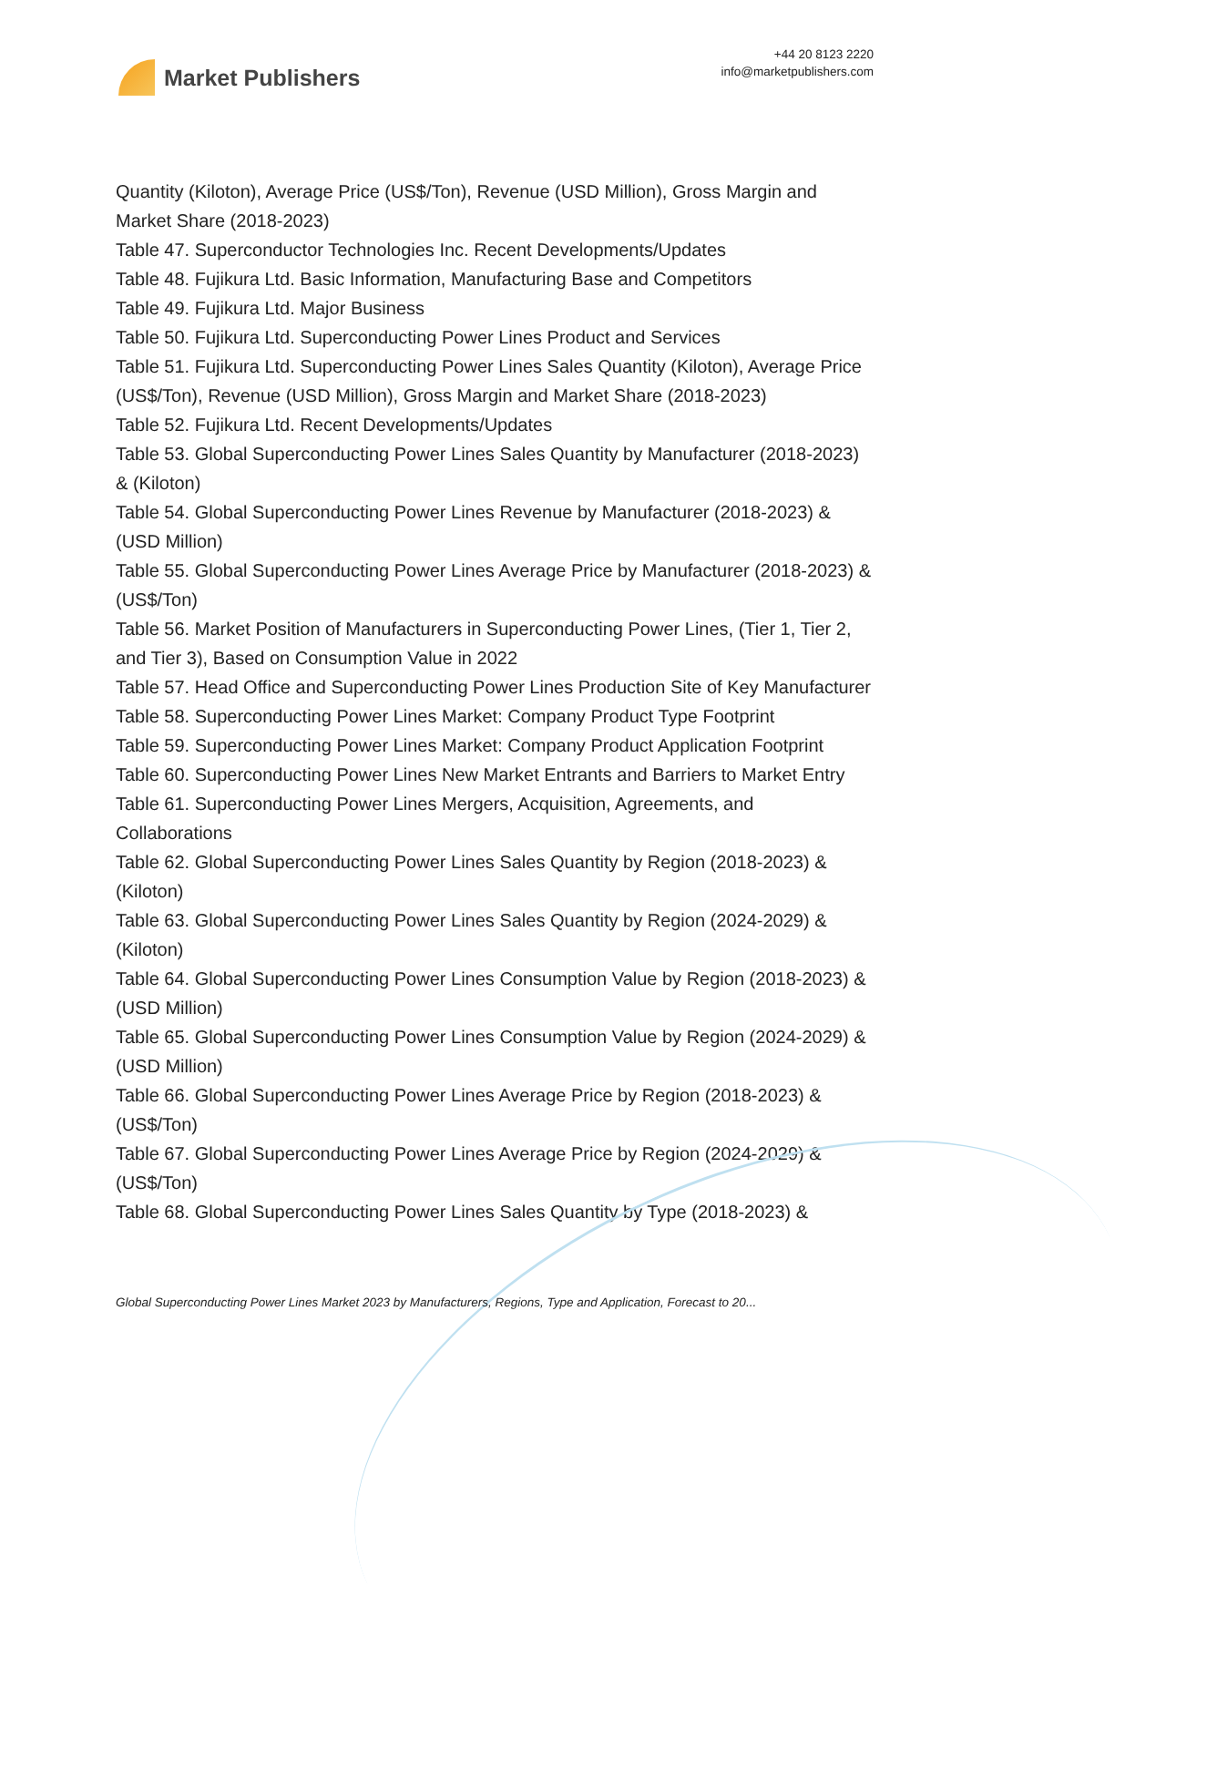Market Publishers
+44 20 8123 2220
info@marketpublishers.com
Quantity (Kiloton), Average Price (US$/Ton), Revenue (USD Million), Gross Margin and Market Share (2018-2023)
Table 47. Superconductor Technologies Inc. Recent Developments/Updates
Table 48. Fujikura Ltd. Basic Information, Manufacturing Base and Competitors
Table 49. Fujikura Ltd. Major Business
Table 50. Fujikura Ltd. Superconducting Power Lines Product and Services
Table 51. Fujikura Ltd. Superconducting Power Lines Sales Quantity (Kiloton), Average Price (US$/Ton), Revenue (USD Million), Gross Margin and Market Share (2018-2023)
Table 52. Fujikura Ltd. Recent Developments/Updates
Table 53. Global Superconducting Power Lines Sales Quantity by Manufacturer (2018-2023) & (Kiloton)
Table 54. Global Superconducting Power Lines Revenue by Manufacturer (2018-2023) & (USD Million)
Table 55. Global Superconducting Power Lines Average Price by Manufacturer (2018-2023) & (US$/Ton)
Table 56. Market Position of Manufacturers in Superconducting Power Lines, (Tier 1, Tier 2, and Tier 3), Based on Consumption Value in 2022
Table 57. Head Office and Superconducting Power Lines Production Site of Key Manufacturer
Table 58. Superconducting Power Lines Market: Company Product Type Footprint
Table 59. Superconducting Power Lines Market: Company Product Application Footprint
Table 60. Superconducting Power Lines New Market Entrants and Barriers to Market Entry
Table 61. Superconducting Power Lines Mergers, Acquisition, Agreements, and Collaborations
Table 62. Global Superconducting Power Lines Sales Quantity by Region (2018-2023) & (Kiloton)
Table 63. Global Superconducting Power Lines Sales Quantity by Region (2024-2029) & (Kiloton)
Table 64. Global Superconducting Power Lines Consumption Value by Region (2018-2023) & (USD Million)
Table 65. Global Superconducting Power Lines Consumption Value by Region (2024-2029) & (USD Million)
Table 66. Global Superconducting Power Lines Average Price by Region (2018-2023) & (US$/Ton)
Table 67. Global Superconducting Power Lines Average Price by Region (2024-2029) & (US$/Ton)
Table 68. Global Superconducting Power Lines Sales Quantity by Type (2018-2023) &
Global Superconducting Power Lines Market 2023 by Manufacturers, Regions, Type and Application, Forecast to 20...